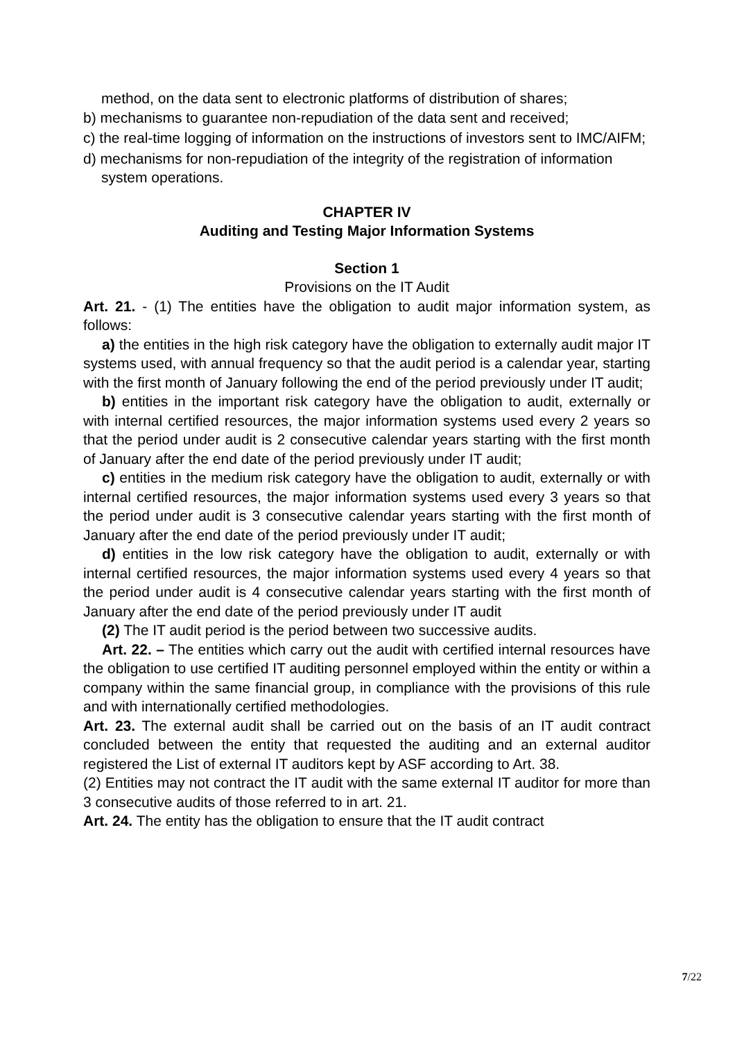method, on the data sent to electronic platforms of distribution of shares;
b) mechanisms to guarantee non-repudiation of the data sent and received;
c) the real-time logging of information on the instructions of investors sent to IMC/AIFM;
d) mechanisms for non-repudiation of the integrity of the registration of information system operations.
CHAPTER IV
Auditing and Testing Major Information Systems
Section 1
Provisions on the IT Audit
Art. 21. - (1) The entities have the obligation to audit major information system, as follows:
a) the entities in the high risk category have the obligation to externally audit major IT systems used, with annual frequency so that the audit period is a calendar year, starting with the first month of January following the end of the period previously under IT audit;
b) entities in the important risk category have the obligation to audit, externally or with internal certified resources, the major information systems used every 2 years so that the period under audit is 2 consecutive calendar years starting with the first month of January after the end date of the period previously under IT audit;
c) entities in the medium risk category have the obligation to audit, externally or with internal certified resources, the major information systems used every 3 years so that the period under audit is 3 consecutive calendar years starting with the first month of January after the end date of the period previously under IT audit;
d) entities in the low risk category have the obligation to audit, externally or with internal certified resources, the major information systems used every 4 years so that the period under audit is 4 consecutive calendar years starting with the first month of January after the end date of the period previously under IT audit
(2) The IT audit period is the period between two successive audits.
Art. 22. – The entities which carry out the audit with certified internal resources have the obligation to use certified IT auditing personnel employed within the entity or within a company within the same financial group, in compliance with the provisions of this rule and with internationally certified methodologies.
Art. 23. The external audit shall be carried out on the basis of an IT audit contract concluded between the entity that requested the auditing and an external auditor registered the List of external IT auditors kept by ASF according to Art. 38.
(2) Entities may not contract the IT audit with the same external IT auditor for more than 3 consecutive audits of those referred to in art. 21.
Art. 24. The entity has the obligation to ensure that the IT audit contract
7/22